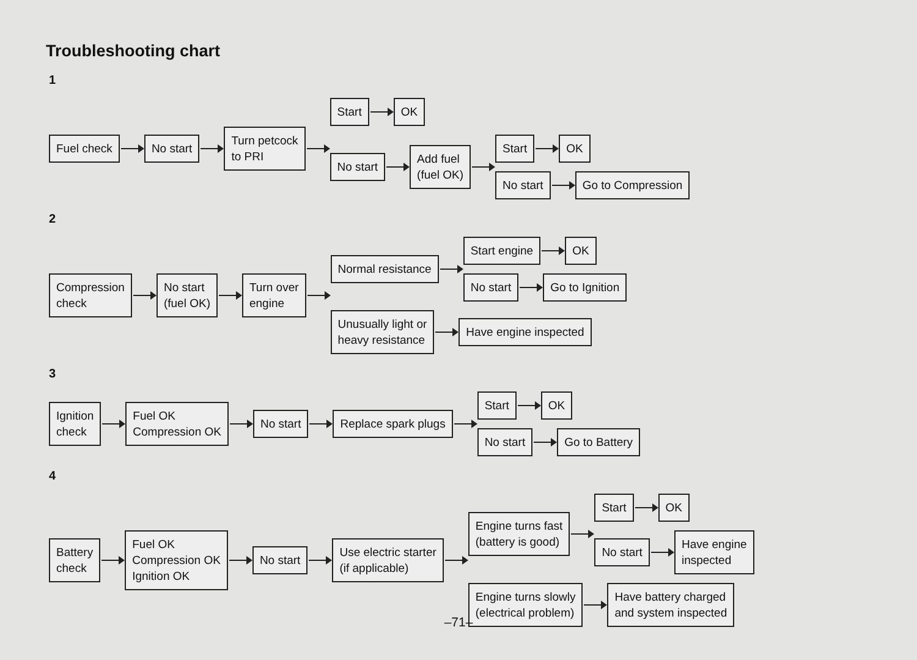Troubleshooting chart
1
Fuel check No start
Turn petcock
to PRI
Start OK
No start
Add fuel
(fuel OK)
Start OK
No start Go to Compression
2
Compression
check
No start
(fuel OK)
Turn over
engine
Normal resistance
Start engine OK
No start Go to Ignition
Unusually light or
heavy resistance
Have engine inspected
3
Ignition
check
Fuel OK
Compression OK
No start Replace spark plugs
Start OK
No start Go to Battery
4
Battery
check
Fuel OK
Compression OK
Ignition OK
No start
Use electric starter
(if applicable)
Engine turns fast
(battery is good)
Start OK
No start
Have engine
inspected
Engine turns slowly
(electrical problem)
Have battery charged
and system inspected
–71–